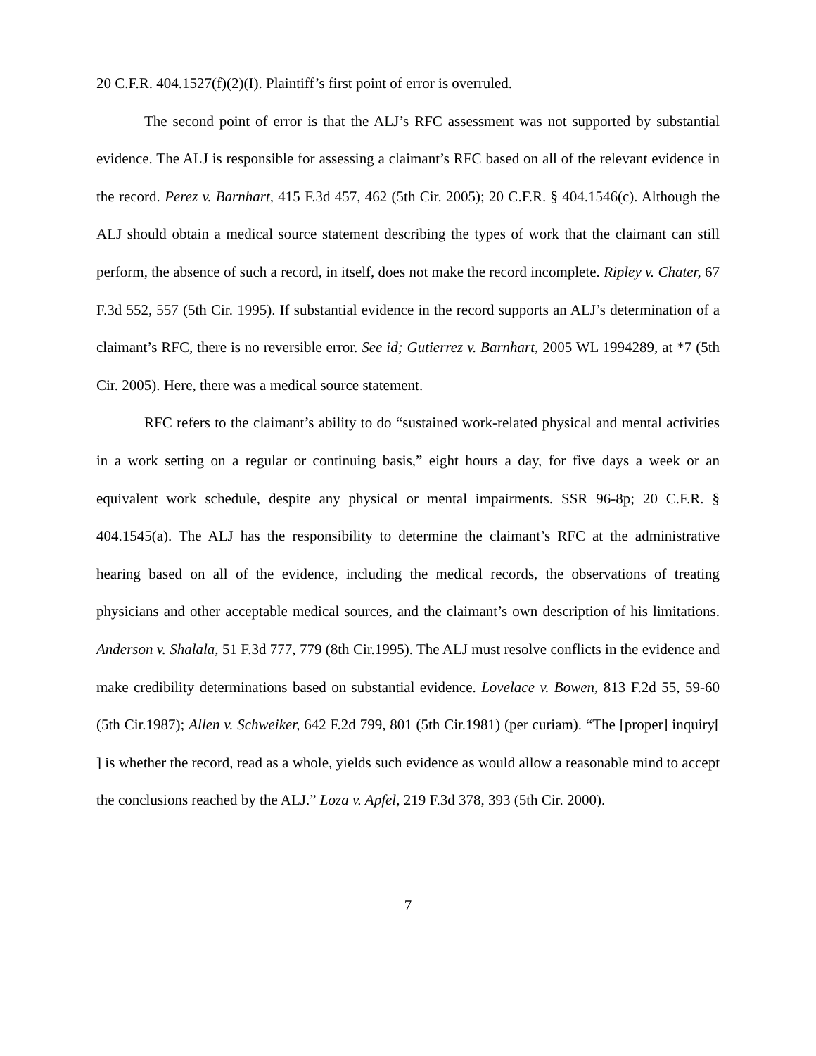20 C.F.R. 404.1527(f)(2)(I). Plaintiff’s first point of error is overruled.
The second point of error is that the ALJ’s RFC assessment was not supported by substantial evidence. The ALJ is responsible for assessing a claimant’s RFC based on all of the relevant evidence in the record. Perez v. Barnhart, 415 F.3d 457, 462 (5th Cir. 2005); 20 C.F.R. § 404.1546(c). Although the ALJ should obtain a medical source statement describing the types of work that the claimant can still perform, the absence of such a record, in itself, does not make the record incomplete. Ripley v. Chater, 67 F.3d 552, 557 (5th Cir. 1995). If substantial evidence in the record supports an ALJ’s determination of a claimant’s RFC, there is no reversible error. See id; Gutierrez v. Barnhart, 2005 WL 1994289, at *7 (5th Cir. 2005). Here, there was a medical source statement.
RFC refers to the claimant’s ability to do “sustained work-related physical and mental activities in a work setting on a regular or continuing basis,” eight hours a day, for five days a week or an equivalent work schedule, despite any physical or mental impairments. SSR 96-8p; 20 C.F.R. § 404.1545(a). The ALJ has the responsibility to determine the claimant’s RFC at the administrative hearing based on all of the evidence, including the medical records, the observations of treating physicians and other acceptable medical sources, and the claimant’s own description of his limitations. Anderson v. Shalala, 51 F.3d 777, 779 (8th Cir.1995). The ALJ must resolve conflicts in the evidence and make credibility determinations based on substantial evidence. Lovelace v. Bowen, 813 F.2d 55, 59-60 (5th Cir.1987); Allen v. Schweiker, 642 F.2d 799, 801 (5th Cir.1981) (per curiam). “The [proper] inquiry[ ] is whether the record, read as a whole, yields such evidence as would allow a reasonable mind to accept the conclusions reached by the ALJ.” Loza v. Apfel, 219 F.3d 378, 393 (5th Cir. 2000).
7